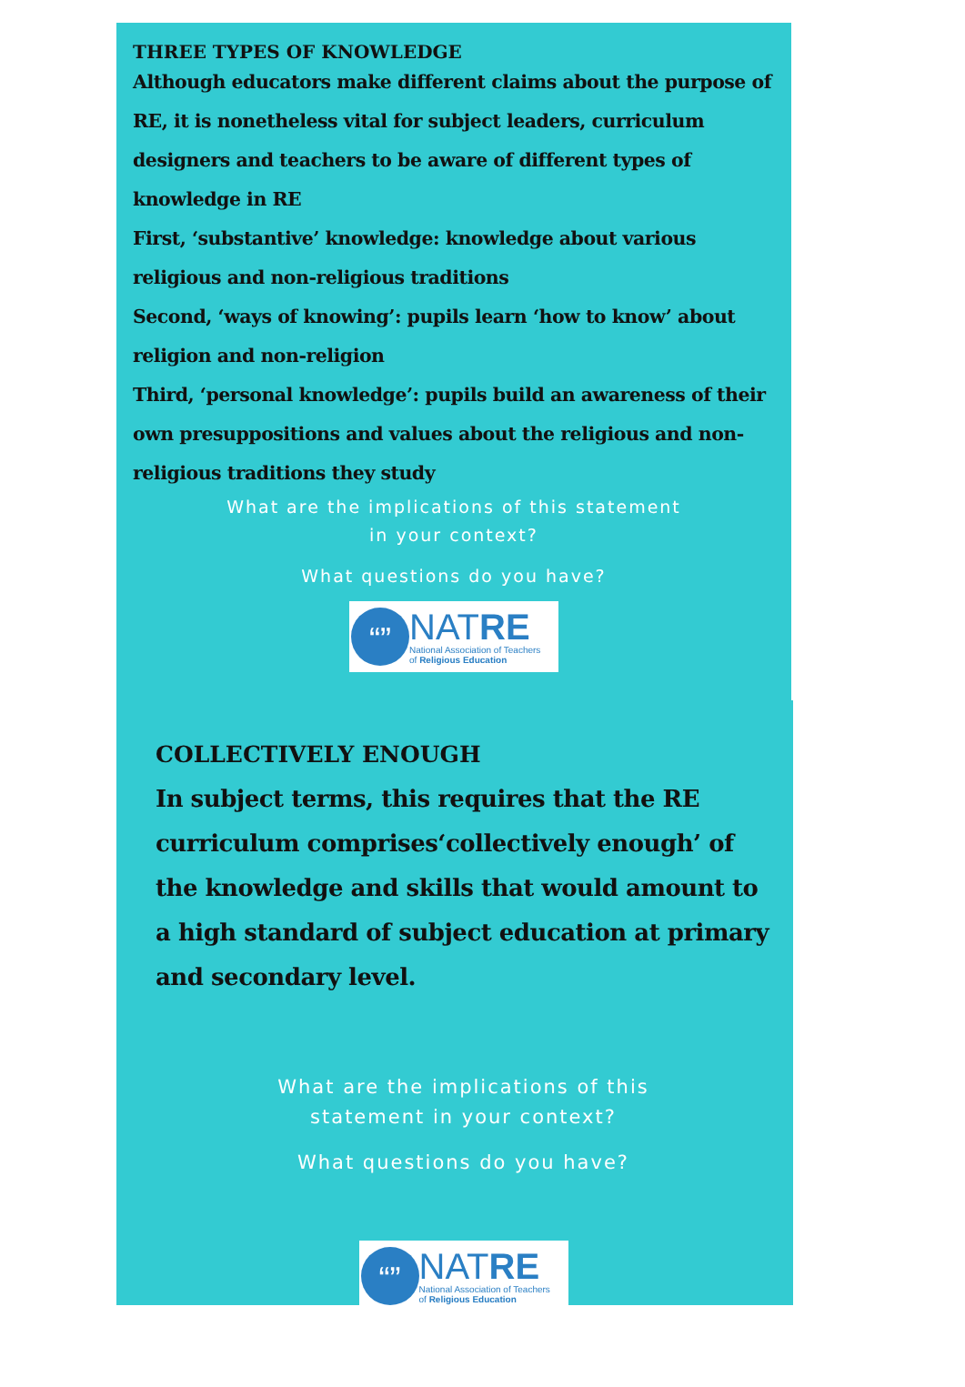THREE TYPES OF KNOWLEDGE
Although educators make different claims about the purpose of RE, it is nonetheless vital for subject leaders, curriculum designers and teachers to be aware of different types of knowledge in RE
First, ‘substantive’ knowledge: knowledge about various religious and non-religious traditions
Second, ‘ways of knowing’: pupils learn ‘how to know’ about religion and non-religion
Third, ‘personal knowledge’: pupils build an awareness of their own presuppositions and values about the religious and non-religious traditions they study
What are the implications of this statement
in your context?
What questions do you have?
“”
NATRE
National Association of Teachers
of Religious Education
COLLECTIVELY ENOUGH
In subject terms, this requires that the RE curriculum comprises‘collectively enough’ of the knowledge and skills that would amount to a high standard of subject education at primary and secondary level.
What are the implications of this
statement in your context?
What questions do you have?
“”
NATRE
National Association of Teachers
of Religious Education